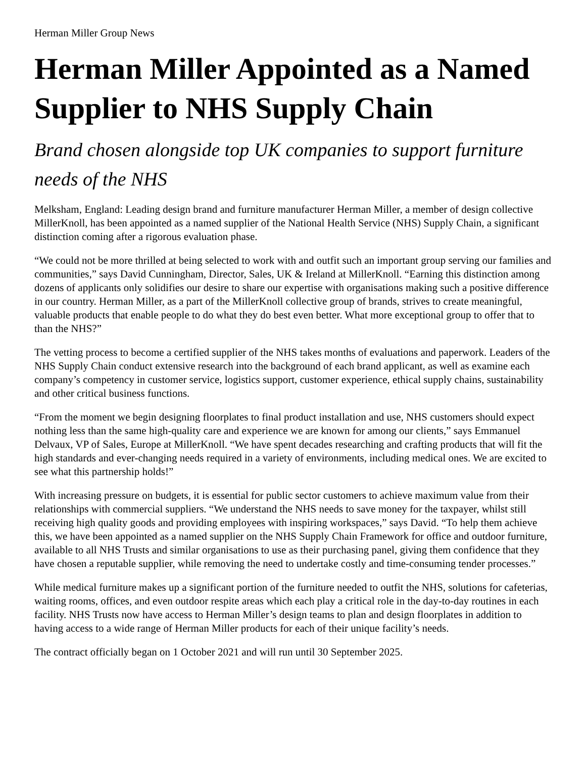Herman Miller Group News
Herman Miller Appointed as a Named Supplier to NHS Supply Chain
Brand chosen alongside top UK companies to support furniture needs of the NHS
Melksham, England: Leading design brand and furniture manufacturer Herman Miller, a member of design collective MillerKnoll, has been appointed as a named supplier of the National Health Service (NHS) Supply Chain, a significant distinction coming after a rigorous evaluation phase.
“We could not be more thrilled at being selected to work with and outfit such an important group serving our families and communities,” says David Cunningham, Director, Sales, UK & Ireland at MillerKnoll. “Earning this distinction among dozens of applicants only solidifies our desire to share our expertise with organisations making such a positive difference in our country. Herman Miller, as a part of the MillerKnoll collective group of brands, strives to create meaningful, valuable products that enable people to do what they do best even better. What more exceptional group to offer that to than the NHS?”
The vetting process to become a certified supplier of the NHS takes months of evaluations and paperwork. Leaders of the NHS Supply Chain conduct extensive research into the background of each brand applicant, as well as examine each company’s competency in customer service, logistics support, customer experience, ethical supply chains, sustainability and other critical business functions.
“From the moment we begin designing floorplates to final product installation and use, NHS customers should expect nothing less than the same high-quality care and experience we are known for among our clients,” says Emmanuel Delvaux, VP of Sales, Europe at MillerKnoll. “We have spent decades researching and crafting products that will fit the high standards and ever-changing needs required in a variety of environments, including medical ones. We are excited to see what this partnership holds!”
With increasing pressure on budgets, it is essential for public sector customers to achieve maximum value from their relationships with commercial suppliers. “We understand the NHS needs to save money for the taxpayer, whilst still receiving high quality goods and providing employees with inspiring workspaces,” says David. “To help them achieve this, we have been appointed as a named supplier on the NHS Supply Chain Framework for office and outdoor furniture, available to all NHS Trusts and similar organisations to use as their purchasing panel, giving them confidence that they have chosen a reputable supplier, while removing the need to undertake costly and time-consuming tender processes.”
While medical furniture makes up a significant portion of the furniture needed to outfit the NHS, solutions for cafeterias, waiting rooms, offices, and even outdoor respite areas which each play a critical role in the day-to-day routines in each facility. NHS Trusts now have access to Herman Miller’s design teams to plan and design floorplates in addition to having access to a wide range of Herman Miller products for each of their unique facility’s needs.
The contract officially began on 1 October 2021 and will run until 30 September 2025.